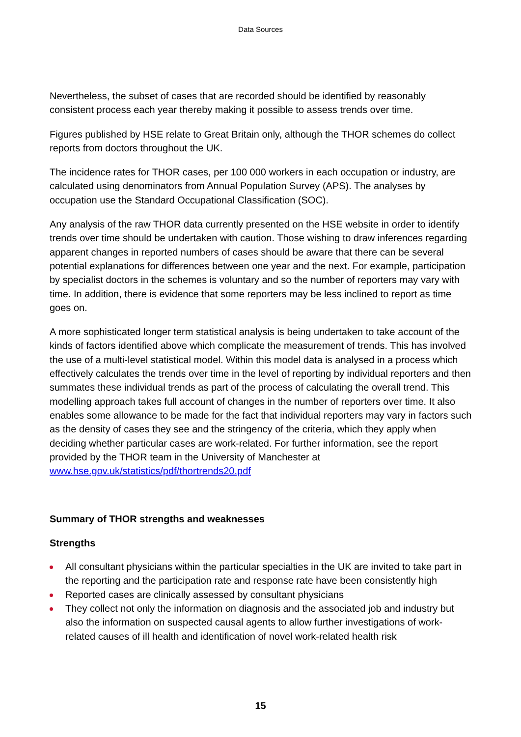Data Sources
Nevertheless, the subset of cases that are recorded should be identified by reasonably consistent process each year thereby making it possible to assess trends over time.
Figures published by HSE relate to Great Britain only, although the THOR schemes do collect reports from doctors throughout the UK.
The incidence rates for THOR cases, per 100 000 workers in each occupation or industry, are calculated using denominators from Annual Population Survey (APS). The analyses by occupation use the Standard Occupational Classification (SOC).
Any analysis of the raw THOR data currently presented on the HSE website in order to identify trends over time should be undertaken with caution. Those wishing to draw inferences regarding apparent changes in reported numbers of cases should be aware that there can be several potential explanations for differences between one year and the next. For example, participation by specialist doctors in the schemes is voluntary and so the number of reporters may vary with time. In addition, there is evidence that some reporters may be less inclined to report as time goes on.
A more sophisticated longer term statistical analysis is being undertaken to take account of the kinds of factors identified above which complicate the measurement of trends. This has involved the use of a multi-level statistical model. Within this model data is analysed in a process which effectively calculates the trends over time in the level of reporting by individual reporters and then summates these individual trends as part of the process of calculating the overall trend. This modelling approach takes full account of changes in the number of reporters over time. It also enables some allowance to be made for the fact that individual reporters may vary in factors such as the density of cases they see and the stringency of the criteria, which they apply when deciding whether particular cases are work-related. For further information, see the report provided by the THOR team in the University of Manchester at www.hse.gov.uk/statistics/pdf/thortrends20.pdf
Summary of THOR strengths and weaknesses
Strengths
All consultant physicians within the particular specialties in the UK are invited to take part in the reporting and the participation rate and response rate have been consistently high
Reported cases are clinically assessed by consultant physicians
They collect not only the information on diagnosis and the associated job and industry but also the information on suspected causal agents to allow further investigations of work-related causes of ill health and identification of novel work-related health risk
15